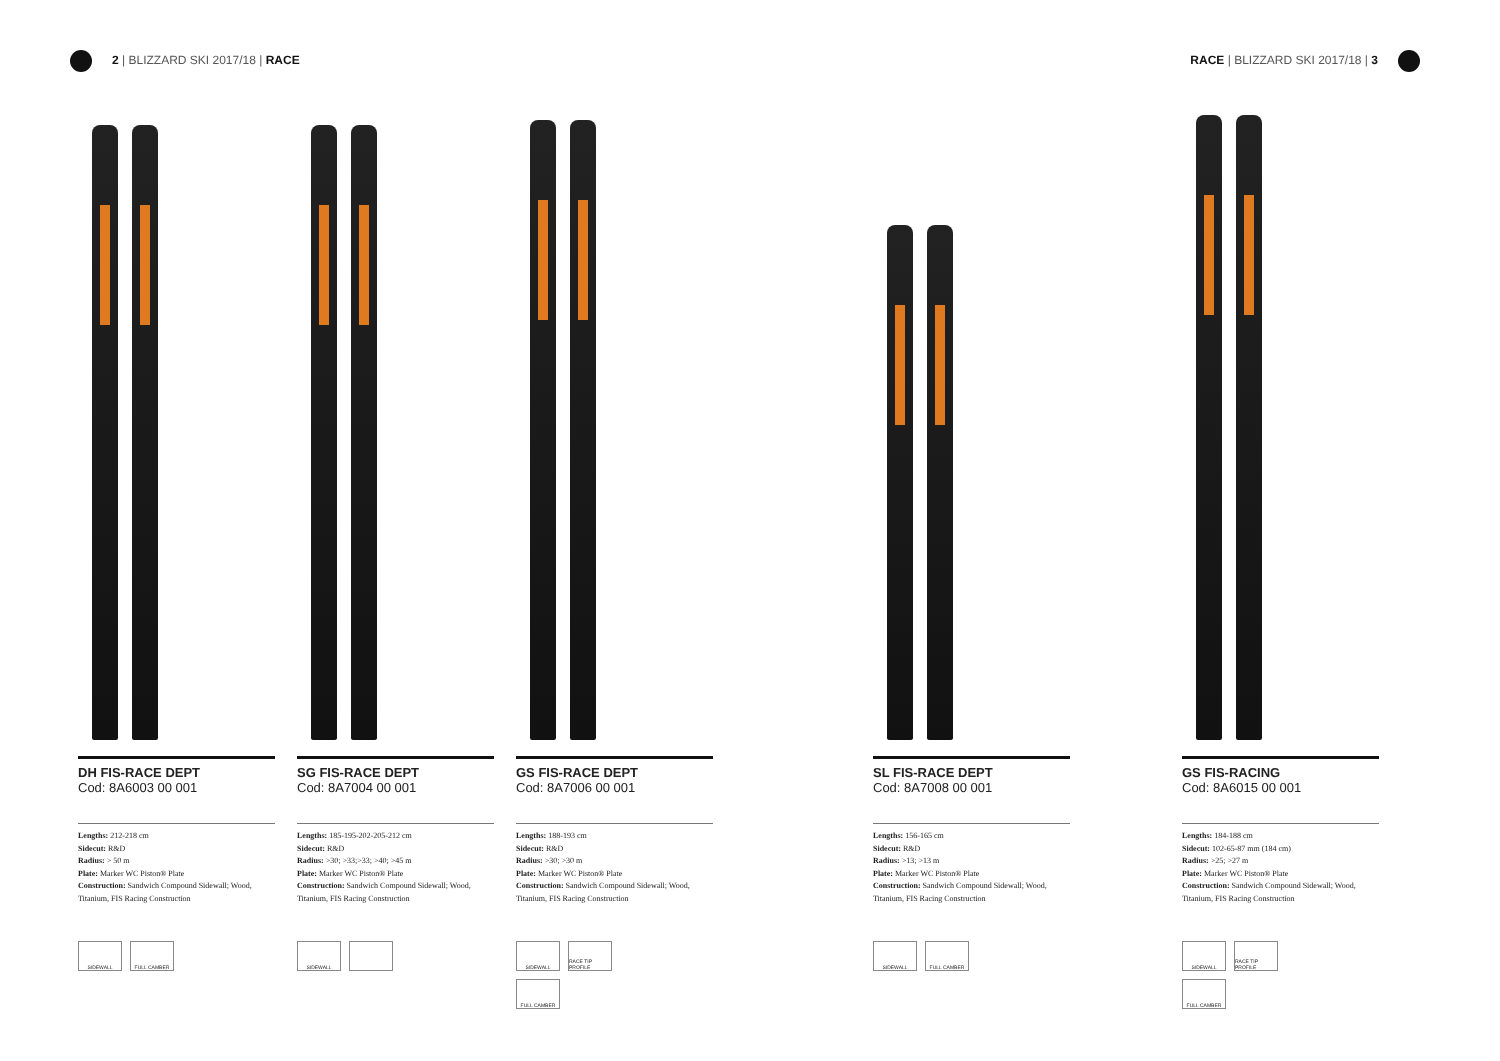2 | BLIZZARD SKI 2017/18 | RACE
RACE | BLIZZARD SKI 2017/18 | 3
DH FIS-RACE DEPT
Cod: 8A6003 00 001
Lengths: 212-218 cm
Sidecut: R&D
Radius: > 50 m
Plate: Marker WC Piston® Plate
Construction: Sandwich Compound Sidewall; Wood, Titanium, FIS Racing Construction
SIDEWALL
FULL CAMBER
SG FIS-RACE DEPT
Cod: 8A7004 00 001
Lengths: 185-195-202-205-212 cm
Sidecut: R&D
Radius: >30; >33;>33; >40; >45 m
Plate: Marker WC Piston® Plate
Construction: Sandwich Compound Sidewall; Wood, Titanium, FIS Racing Construction
SIDEWALL
GS FIS-RACE DEPT
Cod: 8A7006 00 001
Lengths: 188-193 cm
Sidecut: R&D
Radius: >30; >30 m
Plate: Marker WC Piston® Plate
Construction: Sandwich Compound Sidewall; Wood, Titanium, FIS Racing Construction
SIDEWALL
RACE TIP PROFILE
FULL CAMBER
SL FIS-RACE DEPT
Cod: 8A7008 00 001
Lengths: 156-165 cm
Sidecut: R&D
Radius: >13; >13 m
Plate: Marker WC Piston® Plate
Construction: Sandwich Compound Sidewall; Wood, Titanium, FIS Racing Construction
SIDEWALL
FULL CAMBER
GS FIS-RACING
Cod: 8A6015 00 001
Lengths: 184-188 cm
Sidecut: 102-65-87 mm (184 cm)
Radius: >25; >27 m
Plate: Marker WC Piston® Plate
Construction: Sandwich Compound Sidewall; Wood, Titanium, FIS Racing Construction
SIDEWALL
RACE TIP PROFILE
FULL CAMBER